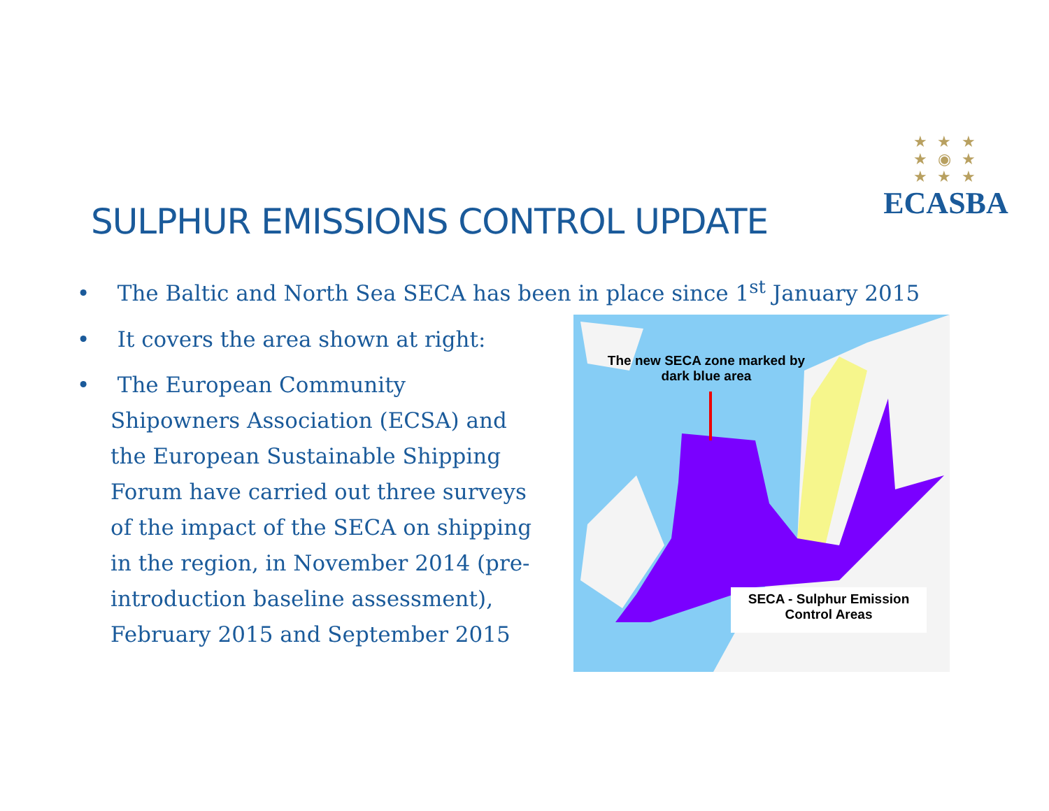★ ★ ★
★ ◉ ★
★ ★ ★
ECASBA
SULPHUR EMISSIONS CONTROL UPDATE
• The Baltic and North Sea SECA has been in place since 1<sup>st</sup> January 2015
• It covers the area shown at right:
• The European Community Shipowners Association (ECSA) and the European Sustainable Shipping Forum have carried out three surveys of the impact of the SECA on shipping in the region, in November 2014 (pre-introduction baseline assessment), February 2015 and September 2015
The new SECA zone marked by
dark blue area
SECA - Sulphur Emission
Control Areas